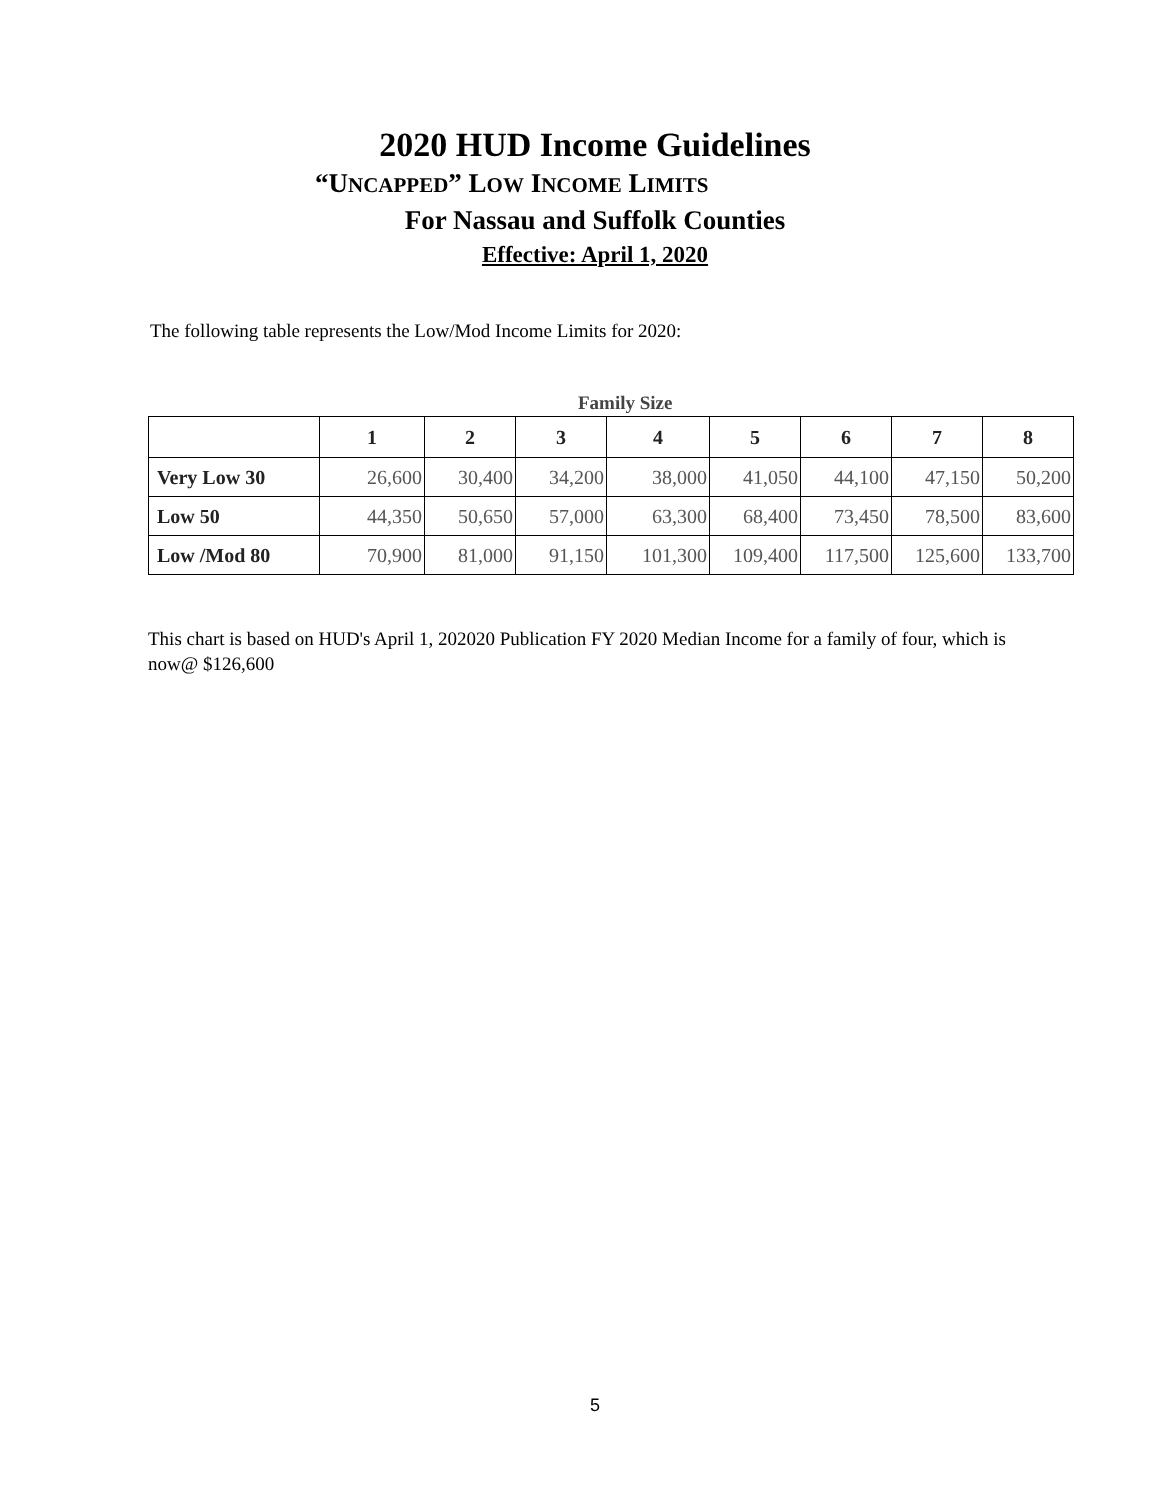2020 HUD Income Guidelines
“UNCAPPED” LOW INCOME LIMITS
For Nassau and Suffolk Counties
Effective: April 1, 2020
The following table represents the Low/Mod Income Limits for 2020:
Family Size
| | 1 | 2 | 3 | 4 | 5 | 6 | 7 | 8 |
| --- | --- | --- | --- | --- | --- | --- | --- | --- |
| Very Low 30 | 26,600 | 30,400 | 34,200 | 38,000 | 41,050 | 44,100 | 47,150 | 50,200 |
| Low 50 | 44,350 | 50,650 | 57,000 | 63,300 | 68,400 | 73,450 | 78,500 | 83,600 |
| Low /Mod 80 | 70,900 | 81,000 | 91,150 | 101,300 | 109,400 | 117,500 | 125,600 | 133,700 |
This chart is based on HUD's April 1, 202020 Publication FY 2020 Median Income for a family of four, which is now@ $126,600
5